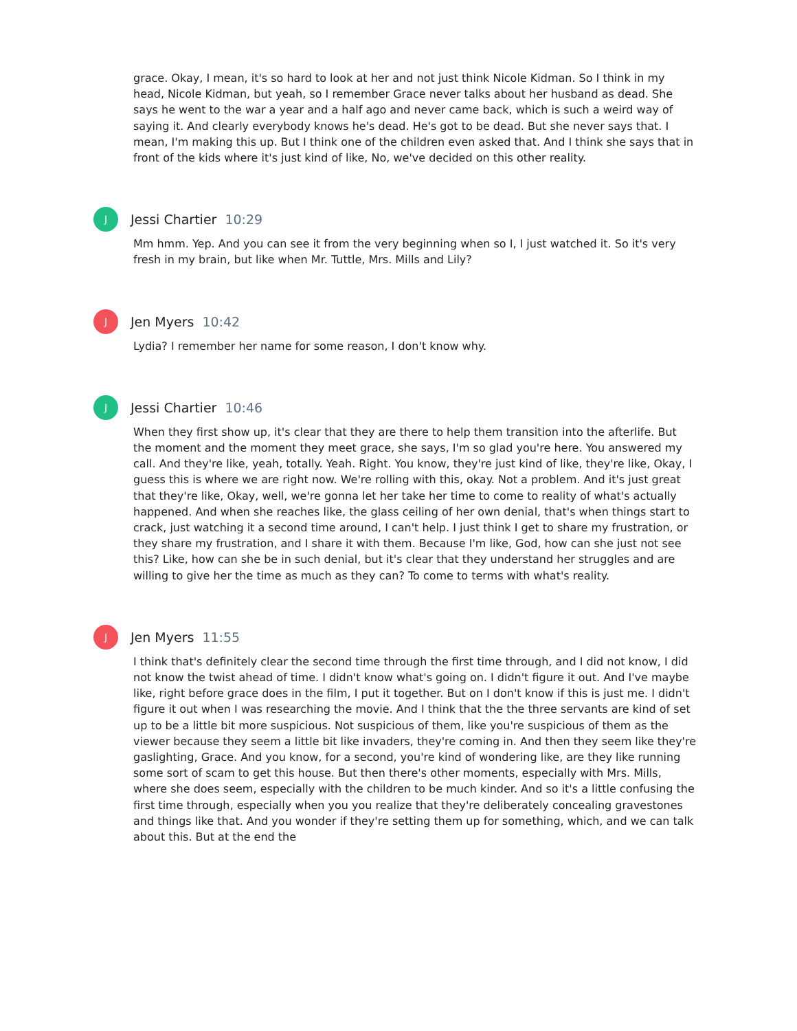grace. Okay, I mean, it's so hard to look at her and not just think Nicole Kidman. So I think in my head, Nicole Kidman, but yeah, so I remember Grace never talks about her husband as dead. She says he went to the war a year and a half ago and never came back, which is such a weird way of saying it. And clearly everybody knows he's dead. He's got to be dead. But she never says that. I mean, I'm making this up. But I think one of the children even asked that. And I think she says that in front of the kids where it's just kind of like, No, we've decided on this other reality.
J
Jessi Chartier 10:29
Mm hmm. Yep. And you can see it from the very beginning when so I, I just watched it. So it's very fresh in my brain, but like when Mr. Tuttle, Mrs. Mills and Lily?
J
Jen Myers 10:42
Lydia? I remember her name for some reason, I don't know why.
J
Jessi Chartier 10:46
When they first show up, it's clear that they are there to help them transition into the afterlife. But the moment and the moment they meet grace, she says, I'm so glad you're here. You answered my call. And they're like, yeah, totally. Yeah. Right. You know, they're just kind of like, they're like, Okay, I guess this is where we are right now. We're rolling with this, okay. Not a problem. And it's just great that they're like, Okay, well, we're gonna let her take her time to come to reality of what's actually happened. And when she reaches like, the glass ceiling of her own denial, that's when things start to crack, just watching it a second time around, I can't help. I just think I get to share my frustration, or they share my frustration, and I share it with them. Because I'm like, God, how can she just not see this? Like, how can she be in such denial, but it's clear that they understand her struggles and are willing to give her the time as much as they can? To come to terms with what's reality.
J
Jen Myers 11:55
I think that's definitely clear the second time through the first time through, and I did not know, I did not know the twist ahead of time. I didn't know what's going on. I didn't figure it out. And I've maybe like, right before grace does in the film, I put it together. But on I don't know if this is just me. I didn't figure it out when I was researching the movie. And I think that the the three servants are kind of set up to be a little bit more suspicious. Not suspicious of them, like you're suspicious of them as the viewer because they seem a little bit like invaders, they're coming in. And then they seem like they're gaslighting, Grace. And you know, for a second, you're kind of wondering like, are they like running some sort of scam to get this house. But then there's other moments, especially with Mrs. Mills, where she does seem, especially with the children to be much kinder. And so it's a little confusing the first time through, especially when you you realize that they're deliberately concealing gravestones and things like that. And you wonder if they're setting them up for something, which, and we can talk about this. But at the end the